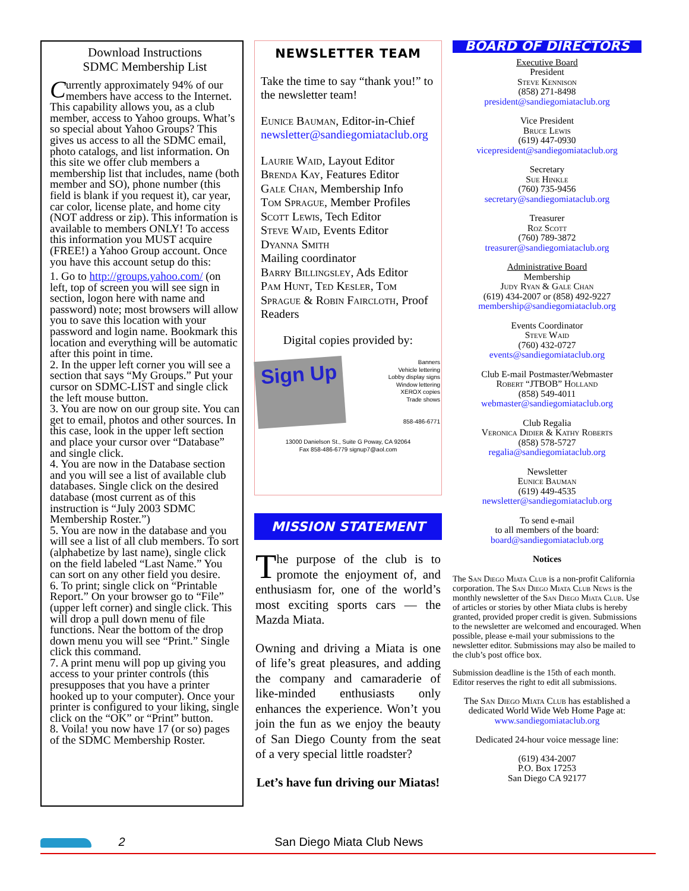Download Instructions
SDMC Membership List
Currently approximately 94% of our members have access to the Internet. This capability allows you, as a club member, access to Yahoo groups. What’s so special about Yahoo Groups? This gives us access to all the SDMC email, photo catalogs, and list information. On this site we offer club members a membership list that includes, name (both member and SO), phone number (this field is blank if you request it), car year, car color, license plate, and home city (NOT address or zip). This information is available to members ONLY! To access this information you MUST acquire (FREE!) a Yahoo Group account. Once you have this account setup do this:
1. Go to http://groups.yahoo.com/ (on left, top of screen you will see sign in section, logon here with name and password) note; most browsers will allow you to save this location with your password and login name. Bookmark this location and everything will be automatic after this point in time.
2. In the upper left corner you will see a section that says “My Groups.” Put your cursor on SDMC-LIST and single click the left mouse button.
3. You are now on our group site. You can get to email, photos and other sources. In this case, look in the upper left section and place your cursor over “Database” and single click.
4. You are now in the Database section and you will see a list of available club databases. Single click on the desired database (most current as of this instruction is “July 2003 SDMC Membership Roster.”)
5. You are now in the database and you will see a list of all club members. To sort (alphabetize by last name), single click on the field labeled “Last Name.” You can sort on any other field you desire.
6. To print; single click on “Printable Report.” On your browser go to “File” (upper left corner) and single click. This will drop a pull down menu of file functions. Near the bottom of the drop down menu you will see “Print.” Single click this command.
7. A print menu will pop up giving you access to your printer controls (this presupposes that you have a printer hooked up to your computer). Once your printer is configured to your liking, single click on the “OK” or “Print” button.
8. Voila! you now have 17 (or so) pages of the SDMC Membership Roster.
NEWSLETTER TEAM
Take the time to say “thank you!” to the newsletter team!
Eunice Bauman, Editor-in-Chief
newsletter@sandiegomiataclub.org
Laurie Waid, Layout Editor
Brenda Kay, Features Editor
Gale Chan, Membership Info
Tom Sprague, Member Profiles
Scott Lewis, Tech Editor
Steve Waid, Events Editor
Dyanna Smith
Mailing coordinator
Barry Billingsley, Ads Editor
Pam Hunt, Ted Kesler, Tom Sprague & Robin Faircloth, Proof Readers
Digital copies provided by:
Sign Up
Banners
Vehicle lettering
Lobby display signs
Window lettering
XEROX copies
Trade shows
858-486-6771
13000 Danielson St., Suite G Poway, CA 92064
Fax 858-486-6779 signup7@aol.com
MISSION STATEMENT
The purpose of the club is to promote the enjoyment of, and enthusiasm for, one of the world’s most exciting sports cars — the Mazda Miata.
Owning and driving a Miata is one of life’s great pleasures, and adding the company and camaraderie of like-minded enthusiasts only enhances the experience. Won’t you join the fun as we enjoy the beauty of San Diego County from the seat of a very special little roadster?
Let’s have fun driving our Miatas!
BOARD OF DIRECTORS
Executive Board
President
Steve Kennison
(858) 271-8498
president@sandiegomiataclub.org
Vice President
Bruce Lewis
(619) 447-0930
vicepresident@sandiegomiataclub.org
Secretary
Sue Hinkle
(760) 735-9456
secretary@sandiegomiataclub.org
Treasurer
Roz Scott
(760) 789-3872
treasurer@sandiegomiataclub.org
Administrative Board
Membership
Judy Ryan & Gale Chan
(619) 434-2007 or (858) 492-9227
membership@sandiegomiataclub.org
Events Coordinator
Steve Waid
(760) 432-0727
events@sandiegomiataclub.org
Club E-mail Postmaster/Webmaster
Robert “JTBOB” Holland
(858) 549-4011
webmaster@sandiegomiataclub.org
Club Regalia
Veronica Didier & Kathy Roberts
(858) 578-5727
regalia@sandiegomiataclub.org
Newsletter
Eunice Bauman
(619) 449-4535
newsletter@sandiegomiataclub.org
To send e-mail
to all members of the board:
board@sandiegomiataclub.org
Notices
The San Diego Miata Club is a non-profit California corporation. The San Diego Miata Club News is the monthly newsletter of the San Diego Miata Club. Use of articles or stories by other Miata clubs is hereby granted, provided proper credit is given. Submissions to the newsletter are welcomed and encouraged. When possible, please e-mail your submissions to the newsletter editor. Submissions may also be mailed to the club’s post office box.
Submission deadline is the 15th of each month.
Editor reserves the right to edit all submissions.
The San Diego Miata Club has established a dedicated World Wide Web Home Page at:
www.sandiegomiataclub.org
Dedicated 24-hour voice message line:
(619) 434-2007
P.O. Box 17253
San Diego CA 92177
2 San Diego Miata Club News